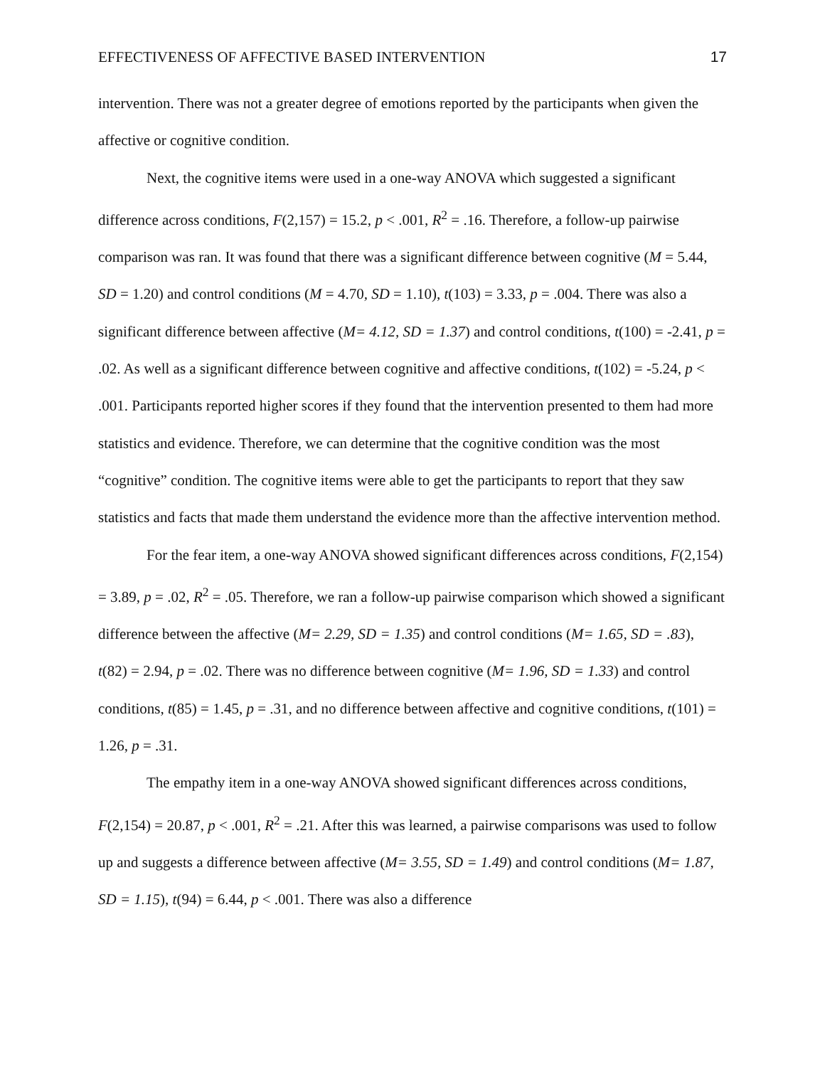EFFECTIVENESS OF AFFECTIVE BASED INTERVENTION 17
intervention. There was not a greater degree of emotions reported by the participants when given the affective or cognitive condition.
Next, the cognitive items were used in a one-way ANOVA which suggested a significant difference across conditions, F(2,157) = 15.2, p < .001, R<sup>2</sup> = .16. Therefore, a follow-up pairwise comparison was ran. It was found that there was a significant difference between cognitive (M = 5.44, SD = 1.20) and control conditions (M = 4.70, SD = 1.10), t(103) = 3.33, p = .004. There was also a significant difference between affective (M= 4.12, SD = 1.37) and control conditions, t(100) = -2.41, p = .02. As well as a significant difference between cognitive and affective conditions, t(102) = -5.24, p < .001. Participants reported higher scores if they found that the intervention presented to them had more statistics and evidence. Therefore, we can determine that the cognitive condition was the most “cognitive” condition. The cognitive items were able to get the participants to report that they saw statistics and facts that made them understand the evidence more than the affective intervention method.
For the fear item, a one-way ANOVA showed significant differences across conditions, F(2,154) = 3.89, p = .02, R<sup>2</sup> = .05. Therefore, we ran a follow-up pairwise comparison which showed a significant difference between the affective (M= 2.29, SD = 1.35) and control conditions (M= 1.65, SD = .83), t(82) = 2.94, p = .02. There was no difference between cognitive (M= 1.96, SD = 1.33) and control conditions, t(85) = 1.45, p = .31, and no difference between affective and cognitive conditions, t(101) = 1.26, p = .31.
The empathy item in a one-way ANOVA showed significant differences across conditions, F(2,154) = 20.87, p < .001, R<sup>2</sup> = .21. After this was learned, a pairwise comparisons was used to follow up and suggests a difference between affective (M= 3.55, SD = 1.49) and control conditions (M= 1.87, SD = 1.15), t(94) = 6.44, p < .001. There was also a difference